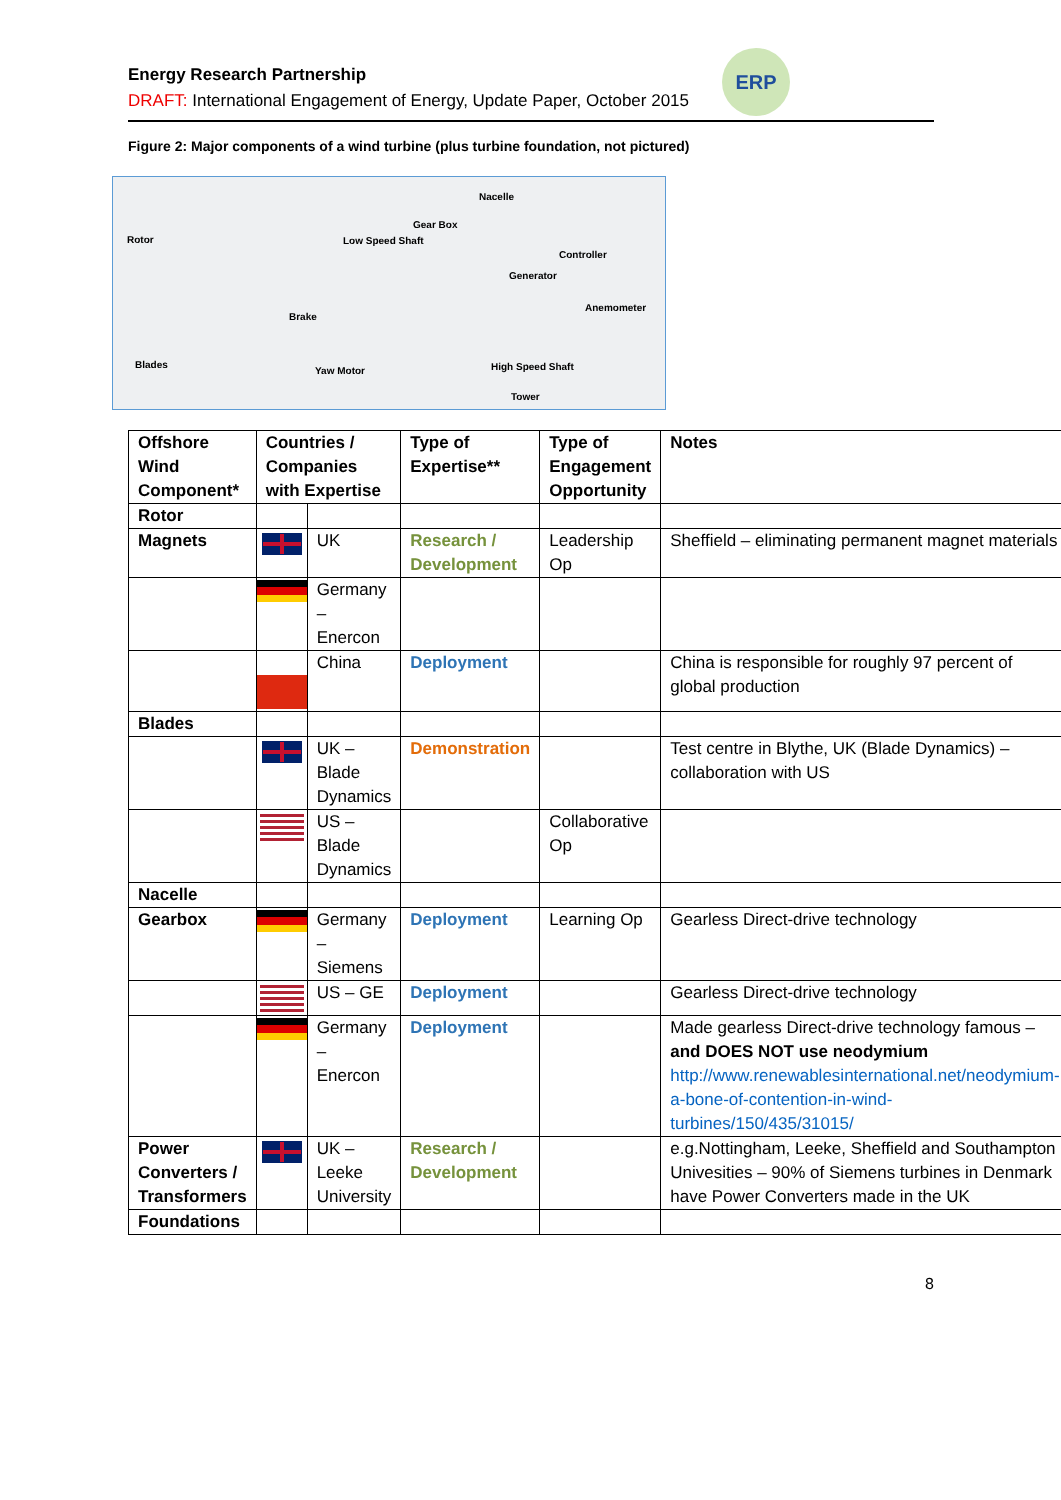ERP
Energy Research Partnership
DRAFT: International Engagement of Energy, Update Paper, October 2015
Figure 2: Major components of a wind turbine (plus turbine foundation, not pictured)
Nacelle
Gear Box
Rotor Low Speed Shaft
Controller
Generator
Anemometer
Brake
Blades
Yaw Motor High Speed Shaft
Tower
| Offshore Wind Component* | Countries / Companies with Expertise | | Type of Expertise** | Type of Engagement Opportunity | Notes |
| --- | --- | --- | --- | --- | --- |
| Rotor | | | | | |
| Magnets | | UK | Research / Development | Leadership Op | Sheffield – eliminating permanent magnet materials |
| | | Germany – Enercon | | | |
| | | China | Deployment | | China is responsible for roughly 97 percent of global production |
| Blades | | | | | |
| | | UK – Blade Dynamics | Demonstration | | Test centre in Blythe, UK (Blade Dynamics) – collaboration with US |
| | | US – Blade Dynamics | | Collaborative Op | |
| Nacelle | | | | | |
| Gearbox | | Germany – Siemens | Deployment | Learning Op | Gearless Direct-drive technology |
| | | US – GE | Deployment | | Gearless Direct-drive technology |
| | | Germany – Enercon | Deployment | | Made gearless Direct-drive technology famous – and DOES NOT use neodymium http://www.renewablesinternational.net/neodymium-a-bone-of-contention-in-wind-turbines/150/435/31015/ |
| Power Converters / Transformers | | UK – Leeke University | Research / Development | | e.g.Nottingham, Leeke, Sheffield and Southampton Univesities – 90% of Siemens turbines in Denmark have Power Converters made in the UK |
| Foundations | | | | | |
8